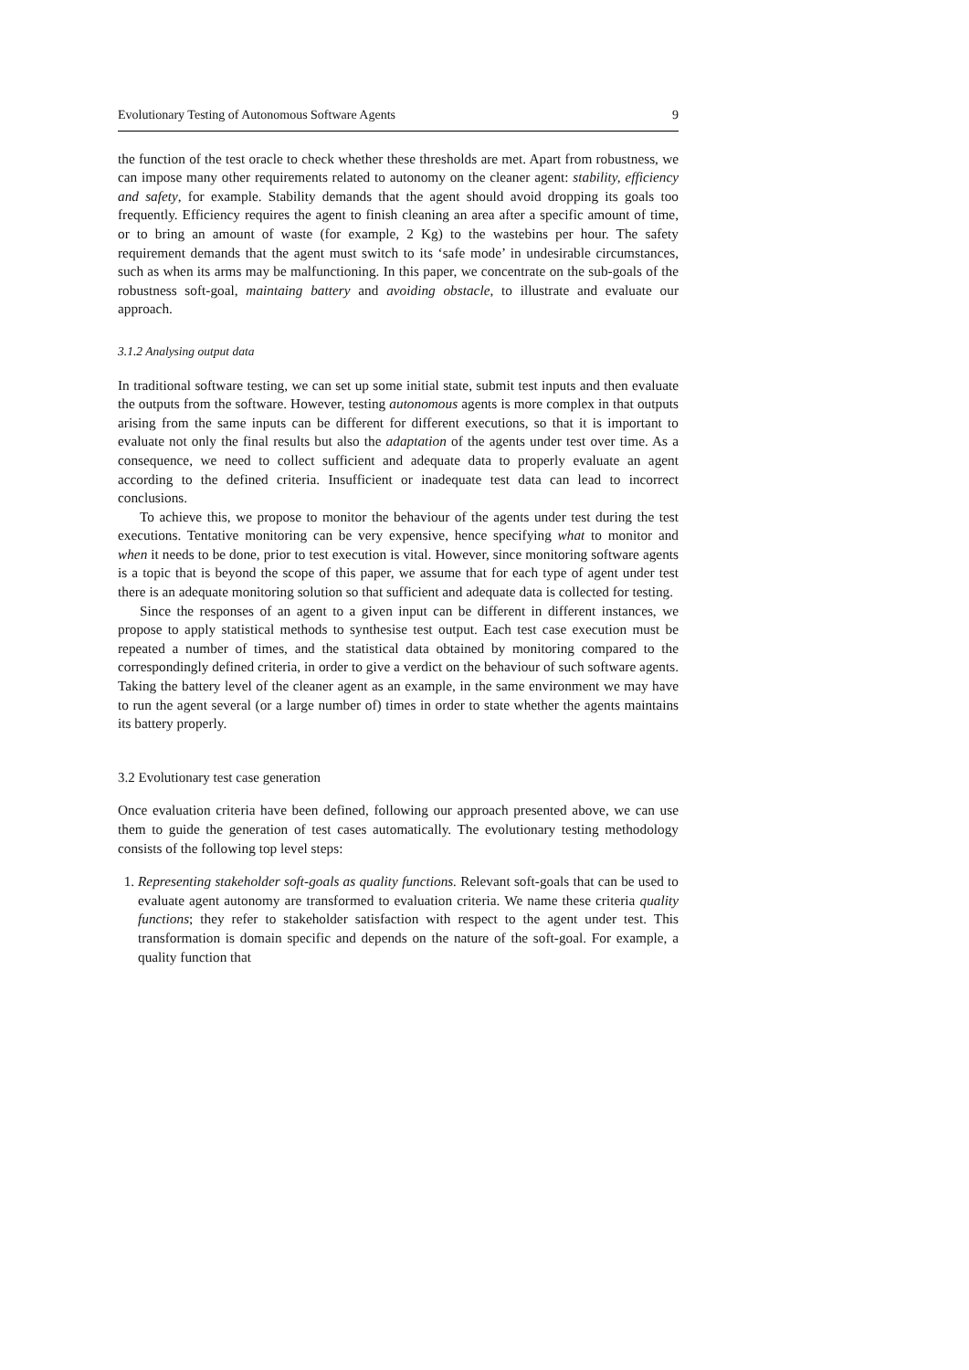Evolutionary Testing of Autonomous Software Agents 9
the function of the test oracle to check whether these thresholds are met. Apart from robustness, we can impose many other requirements related to autonomy on the cleaner agent: stability, efficiency and safety, for example. Stability demands that the agent should avoid dropping its goals too frequently. Efficiency requires the agent to finish cleaning an area after a specific amount of time, or to bring an amount of waste (for example, 2 Kg) to the wastebins per hour. The safety requirement demands that the agent must switch to its ‘safe mode’ in undesirable circumstances, such as when its arms may be malfunctioning. In this paper, we concentrate on the sub-goals of the robustness soft-goal, maintaing battery and avoiding obstacle, to illustrate and evaluate our approach.
3.1.2 Analysing output data
In traditional software testing, we can set up some initial state, submit test inputs and then evaluate the outputs from the software. However, testing autonomous agents is more complex in that outputs arising from the same inputs can be different for different executions, so that it is important to evaluate not only the final results but also the adaptation of the agents under test over time. As a consequence, we need to collect sufficient and adequate data to properly evaluate an agent according to the defined criteria. Insufficient or inadequate test data can lead to incorrect conclusions.
To achieve this, we propose to monitor the behaviour of the agents under test during the test executions. Tentative monitoring can be very expensive, hence specifying what to monitor and when it needs to be done, prior to test execution is vital. However, since monitoring software agents is a topic that is beyond the scope of this paper, we assume that for each type of agent under test there is an adequate monitoring solution so that sufficient and adequate data is collected for testing.
Since the responses of an agent to a given input can be different in different instances, we propose to apply statistical methods to synthesise test output. Each test case execution must be repeated a number of times, and the statistical data obtained by monitoring compared to the correspondingly defined criteria, in order to give a verdict on the behaviour of such software agents. Taking the battery level of the cleaner agent as an example, in the same environment we may have to run the agent several (or a large number of) times in order to state whether the agents maintains its battery properly.
3.2 Evolutionary test case generation
Once evaluation criteria have been defined, following our approach presented above, we can use them to guide the generation of test cases automatically. The evolutionary testing methodology consists of the following top level steps:
1. Representing stakeholder soft-goals as quality functions. Relevant soft-goals that can be used to evaluate agent autonomy are transformed to evaluation criteria. We name these criteria quality functions; they refer to stakeholder satisfaction with respect to the agent under test. This transformation is domain specific and depends on the nature of the soft-goal. For example, a quality function that